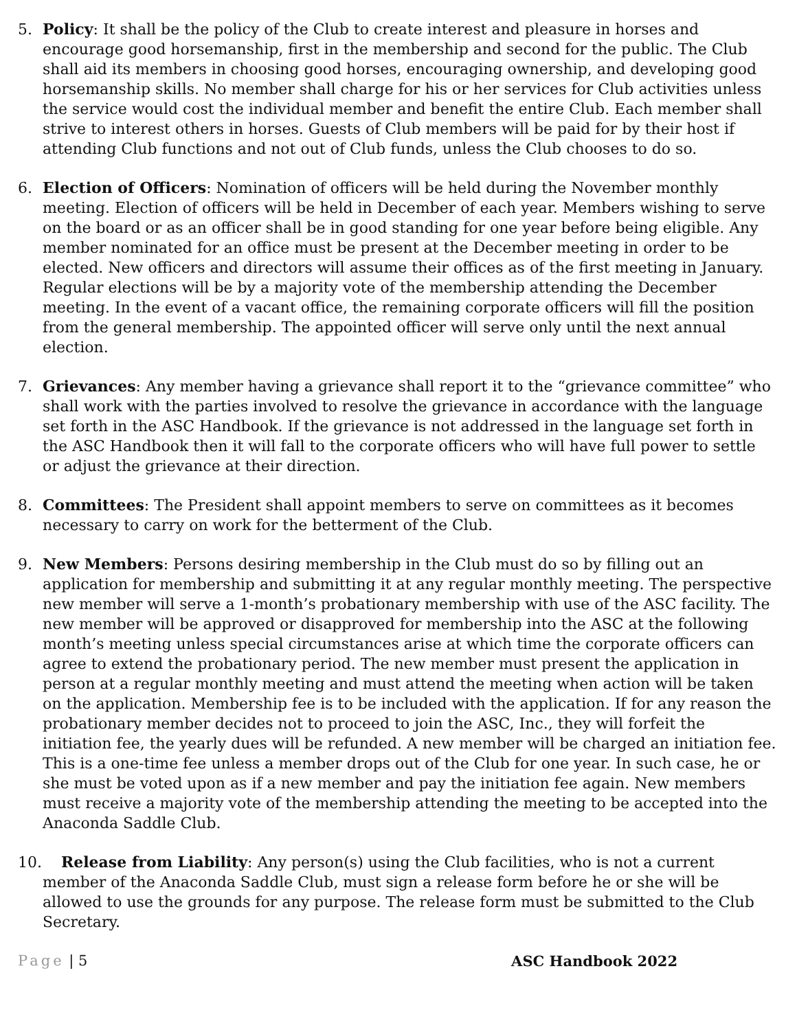5. Policy: It shall be the policy of the Club to create interest and pleasure in horses and encourage good horsemanship, first in the membership and second for the public. The Club shall aid its members in choosing good horses, encouraging ownership, and developing good horsemanship skills. No member shall charge for his or her services for Club activities unless the service would cost the individual member and benefit the entire Club. Each member shall strive to interest others in horses. Guests of Club members will be paid for by their host if attending Club functions and not out of Club funds, unless the Club chooses to do so.
6. Election of Officers: Nomination of officers will be held during the November monthly meeting. Election of officers will be held in December of each year. Members wishing to serve on the board or as an officer shall be in good standing for one year before being eligible. Any member nominated for an office must be present at the December meeting in order to be elected. New officers and directors will assume their offices as of the first meeting in January. Regular elections will be by a majority vote of the membership attending the December meeting. In the event of a vacant office, the remaining corporate officers will fill the position from the general membership. The appointed officer will serve only until the next annual election.
7. Grievances: Any member having a grievance shall report it to the “grievance committee” who shall work with the parties involved to resolve the grievance in accordance with the language set forth in the ASC Handbook. If the grievance is not addressed in the language set forth in the ASC Handbook then it will fall to the corporate officers who will have full power to settle or adjust the grievance at their direction.
8. Committees: The President shall appoint members to serve on committees as it becomes necessary to carry on work for the betterment of the Club.
9. New Members: Persons desiring membership in the Club must do so by filling out an application for membership and submitting it at any regular monthly meeting. The perspective new member will serve a 1-month’s probationary membership with use of the ASC facility. The new member will be approved or disapproved for membership into the ASC at the following month’s meeting unless special circumstances arise at which time the corporate officers can agree to extend the probationary period. The new member must present the application in person at a regular monthly meeting and must attend the meeting when action will be taken on the application. Membership fee is to be included with the application. If for any reason the probationary member decides not to proceed to join the ASC, Inc., they will forfeit the initiation fee, the yearly dues will be refunded. A new member will be charged an initiation fee. This is a one-time fee unless a member drops out of the Club for one year. In such case, he or she must be voted upon as if a new member and pay the initiation fee again. New members must receive a majority vote of the membership attending the meeting to be accepted into the Anaconda Saddle Club.
10. Release from Liability: Any person(s) using the Club facilities, who is not a current
member of the Anaconda Saddle Club, must sign a release form before he or she will be allowed to use the grounds for any purpose. The release form must be submitted to the Club Secretary.
Page | 5 ASC Handbook 2022